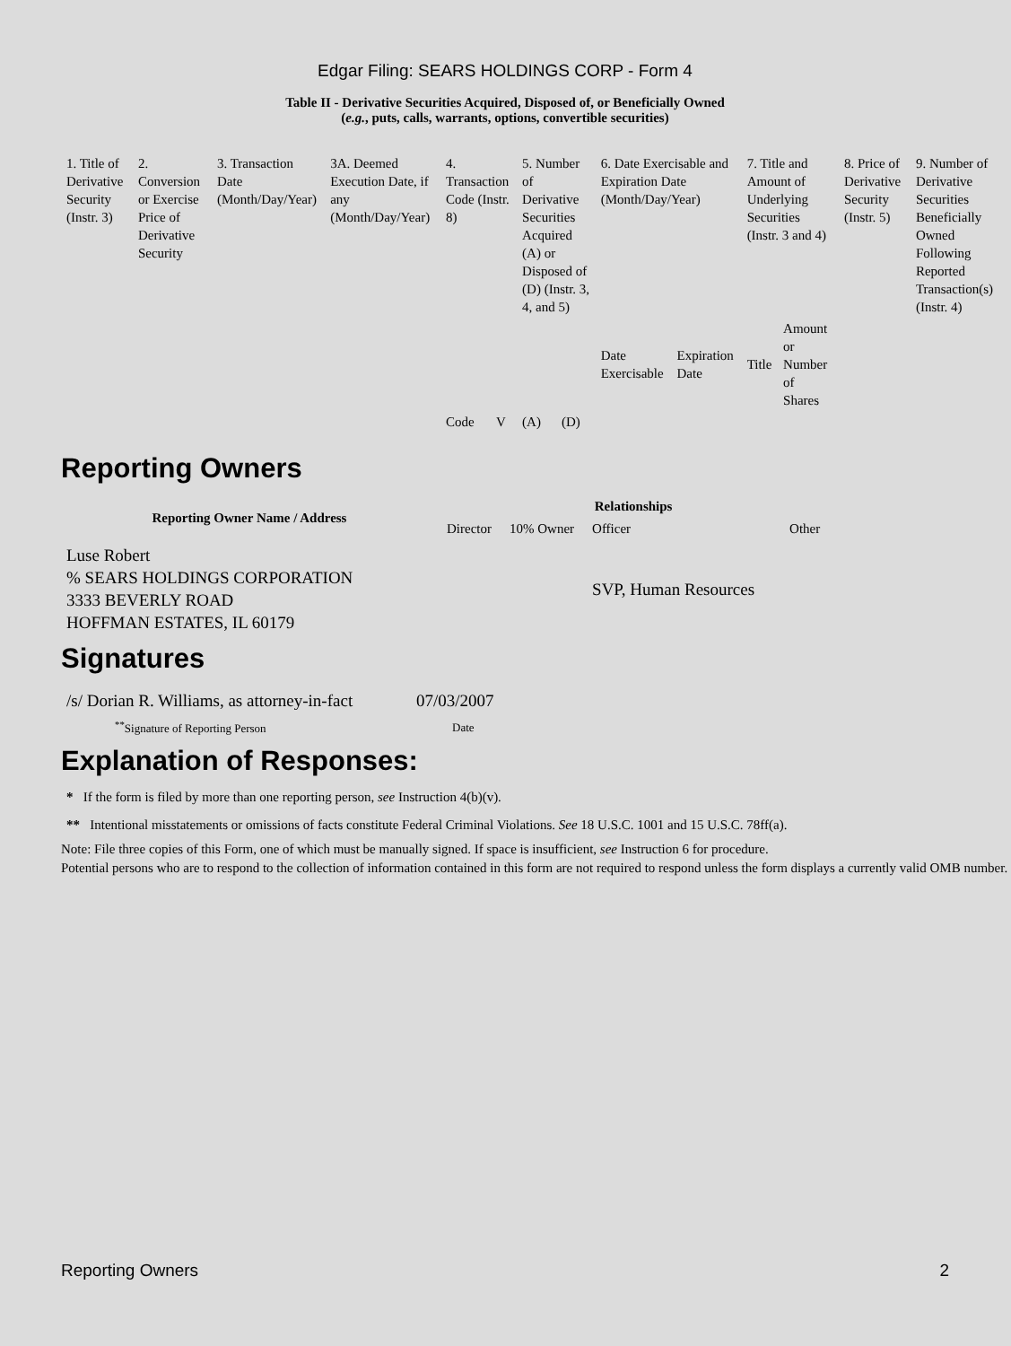Edgar Filing: SEARS HOLDINGS CORP - Form 4
Table II - Derivative Securities Acquired, Disposed of, or Beneficially Owned
(e.g., puts, calls, warrants, options, convertible securities)
| 1. Title of Derivative Security (Instr. 3) | 2. Conversion or Exercise Price of Derivative Security | 3. Transaction Date (Month/Day/Year) | 3A. Deemed Execution Date, if any (Month/Day/Year) | 4. Transaction Code (Instr. 8) | | 5. Number of Derivative Securities Acquired (A) or Disposed of (D) (Instr. 3, 4, and 5) | | 6. Date Exercisable and Expiration Date (Month/Day/Year) | | 7. Title and Amount of Underlying Securities (Instr. 3 and 4) | | 8. Price of Derivative Security (Instr. 5) | 9. Number of Derivative Securities Beneficially Owned Following Reported Transaction(s) (Instr. 4) |
| | | | | | | | | Date Exercisable | Expiration Date | Title | Amount or Number of Shares | | |
| | | | | Code | V | (A) | (D) | | | | | | |
Reporting Owners
| Reporting Owner Name / Address | Relationships | | | |
| --- | --- | --- | --- | --- |
| | Director | 10% Owner | Officer | Other |
| Luse Robert % SEARS HOLDINGS CORPORATION 3333 BEVERLY ROAD HOFFMAN ESTATES, IL 60179 | | | SVP, Human Resources | |
Signatures
| /s/ Dorian R. Williams, as attorney-in-fact | 07/03/2007 |
| <sup>**</sup> Signature of Reporting Person | Date |
Explanation of Responses:
* If the form is filed by more than one reporting person, see Instruction 4(b)(v).
** Intentional misstatements or omissions of facts constitute Federal Criminal Violations. See 18 U.S.C. 1001 and 15 U.S.C. 78ff(a).
Note: File three copies of this Form, one of which must be manually signed. If space is insufficient, see Instruction 6 for procedure.
Potential persons who are to respond to the collection of information contained in this form are not required to respond unless the form displays a currently valid OMB number.
Reporting Owners 2